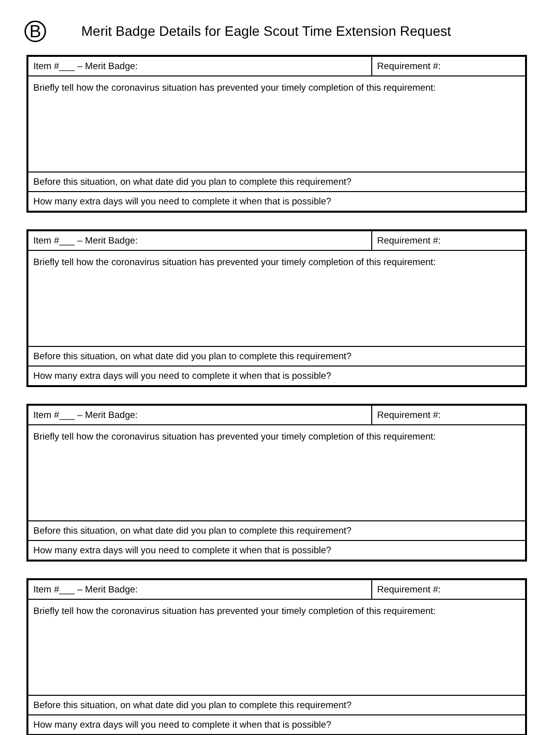B
Merit Badge Details for Eagle Scout Time Extension Request
| Item #___ – Merit Badge: | Requirement #: |
| Briefly tell how the coronavirus situation has prevented your timely completion of this requirement: | |
| Before this situation, on what date did you plan to complete this requirement? | |
| How many extra days will you need to complete it when that is possible? | |
| Item #___ – Merit Badge: | Requirement #: |
| Briefly tell how the coronavirus situation has prevented your timely completion of this requirement: | |
| Before this situation, on what date did you plan to complete this requirement? | |
| How many extra days will you need to complete it when that is possible? | |
| Item #___ – Merit Badge: | Requirement #: |
| Briefly tell how the coronavirus situation has prevented your timely completion of this requirement: | |
| Before this situation, on what date did you plan to complete this requirement? | |
| How many extra days will you need to complete it when that is possible? | |
| Item #___ – Merit Badge: | Requirement #: |
| Briefly tell how the coronavirus situation has prevented your timely completion of this requirement: | |
| Before this situation, on what date did you plan to complete this requirement? | |
| How many extra days will you need to complete it when that is possible? | |